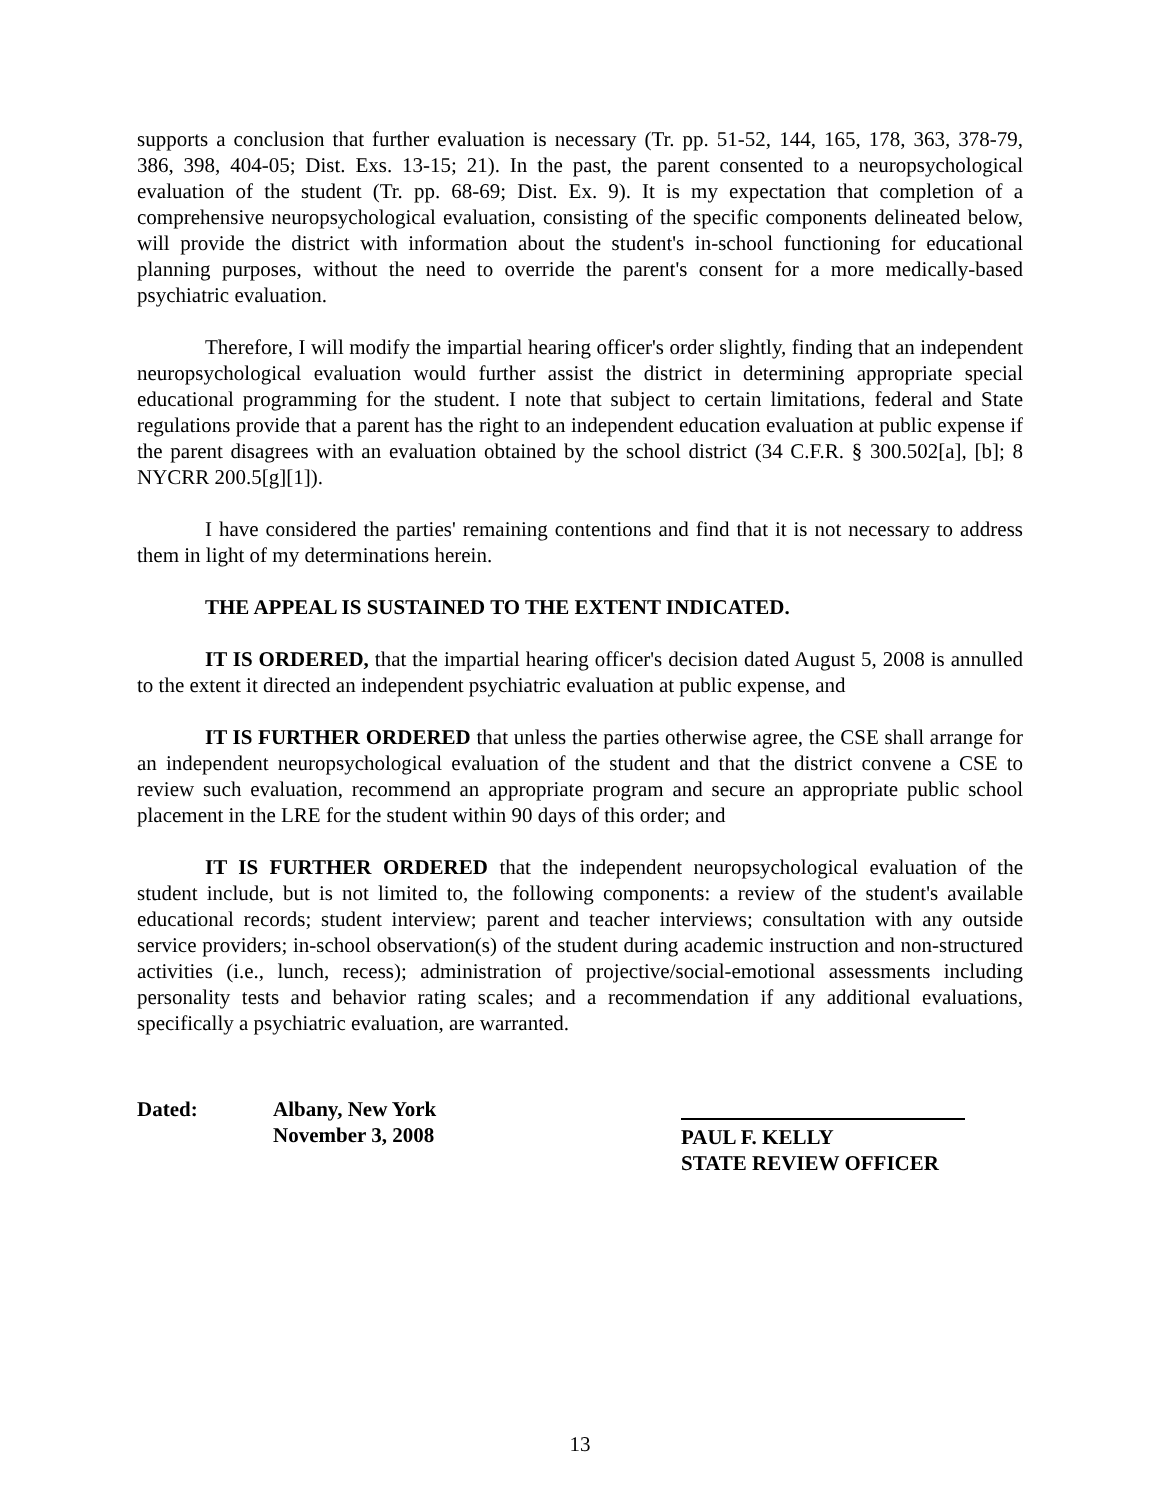supports a conclusion that further evaluation is necessary (Tr. pp. 51-52, 144, 165, 178, 363, 378-79, 386, 398, 404-05; Dist. Exs. 13-15; 21). In the past, the parent consented to a neuropsychological evaluation of the student (Tr. pp. 68-69; Dist. Ex. 9). It is my expectation that completion of a comprehensive neuropsychological evaluation, consisting of the specific components delineated below, will provide the district with information about the student's in-school functioning for educational planning purposes, without the need to override the parent's consent for a more medically-based psychiatric evaluation.
Therefore, I will modify the impartial hearing officer's order slightly, finding that an independent neuropsychological evaluation would further assist the district in determining appropriate special educational programming for the student. I note that subject to certain limitations, federal and State regulations provide that a parent has the right to an independent education evaluation at public expense if the parent disagrees with an evaluation obtained by the school district (34 C.F.R. § 300.502[a], [b]; 8 NYCRR 200.5[g][1]).
I have considered the parties' remaining contentions and find that it is not necessary to address them in light of my determinations herein.
THE APPEAL IS SUSTAINED TO THE EXTENT INDICATED.
IT IS ORDERED, that the impartial hearing officer's decision dated August 5, 2008 is annulled to the extent it directed an independent psychiatric evaluation at public expense, and
IT IS FURTHER ORDERED that unless the parties otherwise agree, the CSE shall arrange for an independent neuropsychological evaluation of the student and that the district convene a CSE to review such evaluation, recommend an appropriate program and secure an appropriate public school placement in the LRE for the student within 90 days of this order; and
IT IS FURTHER ORDERED that the independent neuropsychological evaluation of the student include, but is not limited to, the following components: a review of the student's available educational records; student interview; parent and teacher interviews; consultation with any outside service providers; in-school observation(s) of the student during academic instruction and non-structured activities (i.e., lunch, recess); administration of projective/social-emotional assessments including personality tests and behavior rating scales; and a recommendation if any additional evaluations, specifically a psychiatric evaluation, are warranted.
Dated: Albany, New York
November 3, 2008
PAUL F. KELLY
STATE REVIEW OFFICER
13